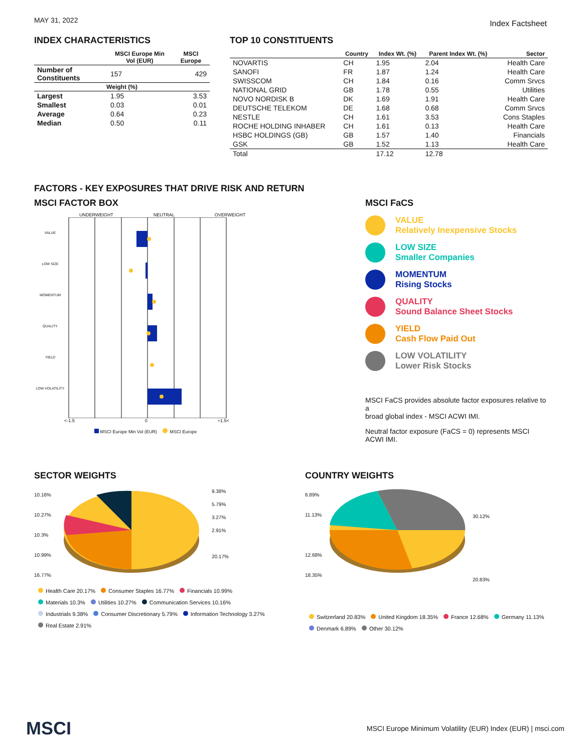MAY 31, 2022 Index Factsheet
INDEX CHARACTERISTICS
| | MSCI Europe Min Vol (EUR) | MSCI Europe |
| --- | --- | --- |
| Number of Constituents | 157 | 429 |
| Weight (%) | | |
| Largest | 1.95 | 3.53 |
| Smallest | 0.03 | 0.01 |
| Average | 0.64 | 0.23 |
| Median | 0.50 | 0.11 |
TOP 10 CONSTITUENTS
| | Country | Index Wt. (%) | Parent Index Wt. (%) | Sector |
| --- | --- | --- | --- | --- |
| NOVARTIS | CH | 1.95 | 2.04 | Health Care |
| SANOFI | FR | 1.87 | 1.24 | Health Care |
| SWISSCOM | CH | 1.84 | 0.16 | Comm Srvcs |
| NATIONAL GRID | GB | 1.78 | 0.55 | Utilities |
| NOVO NORDISK B | DK | 1.69 | 1.91 | Health Care |
| DEUTSCHE TELEKOM | DE | 1.68 | 0.68 | Comm Srvcs |
| NESTLE | CH | 1.61 | 3.53 | Cons Staples |
| ROCHE HOLDING INHABER | CH | 1.61 | 0.13 | Health Care |
| HSBC HOLDINGS (GB) | GB | 1.57 | 1.40 | Financials |
| GSK | GB | 1.52 | 1.13 | Health Care |
| Total | | 17.12 | 12.78 | |
FACTORS - KEY EXPOSURES THAT DRIVE RISK AND RETURN
MSCI FACTOR BOX
UNDERWEIGHT NEUTRAL OVERWEIGHT
VALUE
LOW SIZE
MOMENTUM
QUALITY
YIELD
LOW VOLATILITY
<-1.5 0 +1.5<
MSCI Europe Min Vol (EUR) MSCI Europe
MSCI FaCS
VALUE
Relatively Inexpensive Stocks
LOW SIZE
Smaller Companies
MOMENTUM
Rising Stocks
QUALITY
Sound Balance Sheet Stocks
YIELD
Cash Flow Paid Out
LOW VOLATILITY
Lower Risk Stocks
MSCI FaCS provides absolute factor exposures relative to a
broad global index - MSCI ACWI IMI.
Neutral factor exposure (FaCS = 0) represents MSCI ACWI IMI.
SECTOR WEIGHTS
10.16%
10.27%
10.3%
10.99%
16.77%
9.38%
5.79%
3.27%
2.91%
20.17%
Health Care 20.17% Consumer Staples 16.77% Financials 10.99%
Materials 10.3% Utilities 10.27% Communication Services 10.16%
Industrials 9.38% Consumer Discretionary 5.79% Information Technology 3.27%
Real Estate 2.91%
COUNTRY WEIGHTS
6.89%
11.13%
12.68%
18.35%
30.12%
20.83%
Switzerland 20.83% United Kingdom 18.35% France 12.68% Germany 11.13%
Denmark 6.89% Other 30.12%
MSCI MSCI Europe Minimum Volatility (EUR) Index (EUR) | msci.com